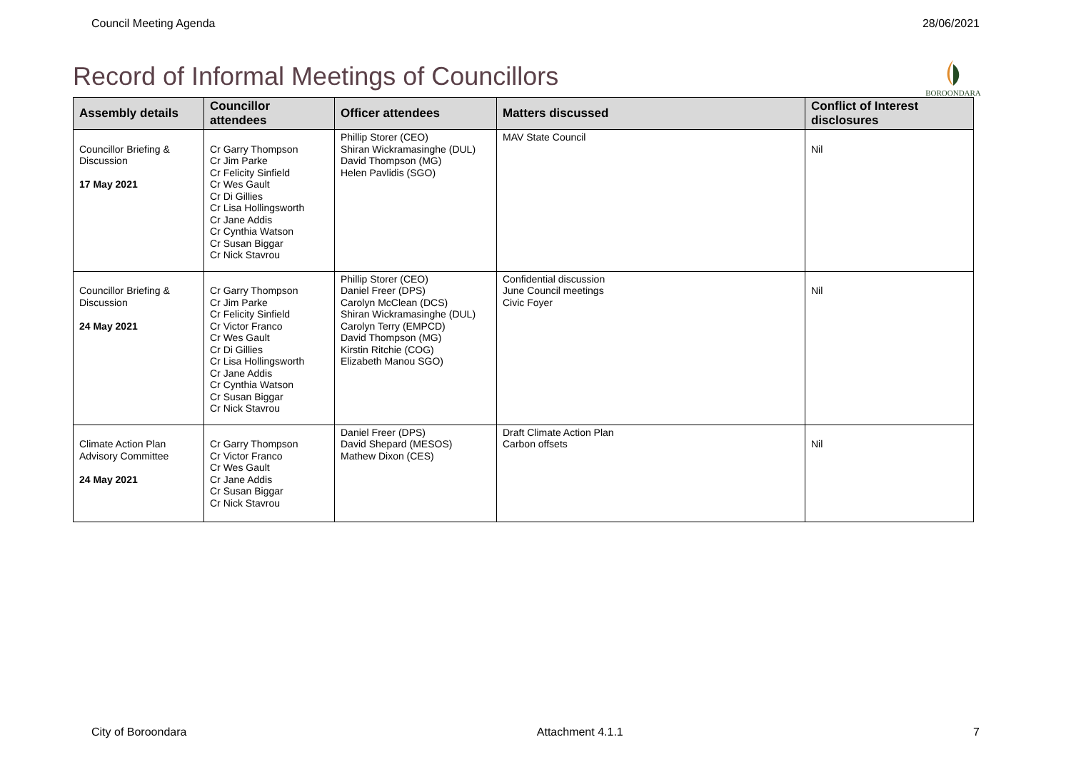Council Meeting Agenda 28/06/2021
Record of Informal Meetings of Councillors
BOROONDARA
| Assembly details | Councillor attendees | Officer attendees | Matters discussed | Conflict of Interest disclosures |
| --- | --- | --- | --- | --- |
| Councillor Briefing & Discussion 17 May 2021 | Cr Garry Thompson Cr Jim Parke Cr Felicity Sinfield Cr Wes Gault Cr Di Gillies Cr Lisa Hollingsworth Cr Jane Addis Cr Cynthia Watson Cr Susan Biggar Cr Nick Stavrou | Phillip Storer (CEO) Shiran Wickramasinghe (DUL) David Thompson (MG) Helen Pavlidis (SGO) | MAV State Council | Nil |
| Councillor Briefing & Discussion 24 May 2021 | Cr Garry Thompson Cr Jim Parke Cr Felicity Sinfield Cr Victor Franco Cr Wes Gault Cr Di Gillies Cr Lisa Hollingsworth Cr Jane Addis Cr Cynthia Watson Cr Susan Biggar Cr Nick Stavrou | Phillip Storer (CEO) Daniel Freer (DPS) Carolyn McClean (DCS) Shiran Wickramasinghe (DUL) Carolyn Terry (EMPCD) David Thompson (MG) Kirstin Ritchie (COG) Elizabeth Manou SGO) | Confidential discussion June Council meetings Civic Foyer | Nil |
| Climate Action Plan Advisory Committee 24 May 2021 | Cr Garry Thompson Cr Victor Franco Cr Wes Gault Cr Jane Addis Cr Susan Biggar Cr Nick Stavrou | Daniel Freer (DPS) David Shepard (MESOS) Mathew Dixon (CES) | Draft Climate Action Plan Carbon offsets | Nil |
City of Boroondara Attachment 4.1.1 7